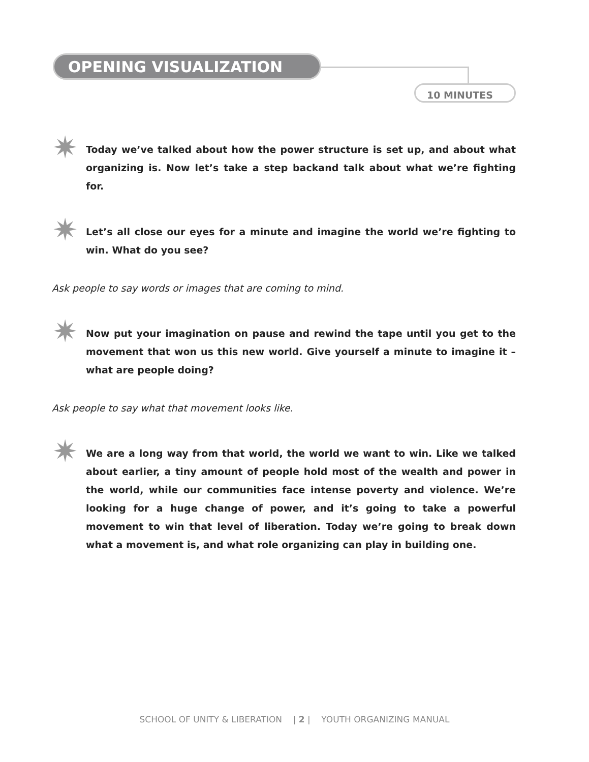OPENING VISUALIZATION
10 MINUTES
✷ Today we’ve talked about how the power structure is set up, and about what organizing is. Now let’s take a step backand talk about what we’re fighting for.
✷ Let’s all close our eyes for a minute and imagine the world we’re fighting to win. What do you see?
Ask people to say words or images that are coming to mind.
✷ Now put your imagination on pause and rewind the tape until you get to the movement that won us this new world. Give yourself a minute to imagine it – what are people doing?
Ask people to say what that movement looks like.
✷ We are a long way from that world, the world we want to win. Like we talked about earlier, a tiny amount of people hold most of the wealth and power in the world, while our communities face intense poverty and violence. We’re looking for a huge change of power, and it’s going to take a powerful movement to win that level of liberation. Today we’re going to break down what a movement is, and what role organizing can play in building one.
SCHOOL OF UNITY & LIBERATION | 2 | YOUTH ORGANIZING MANUAL